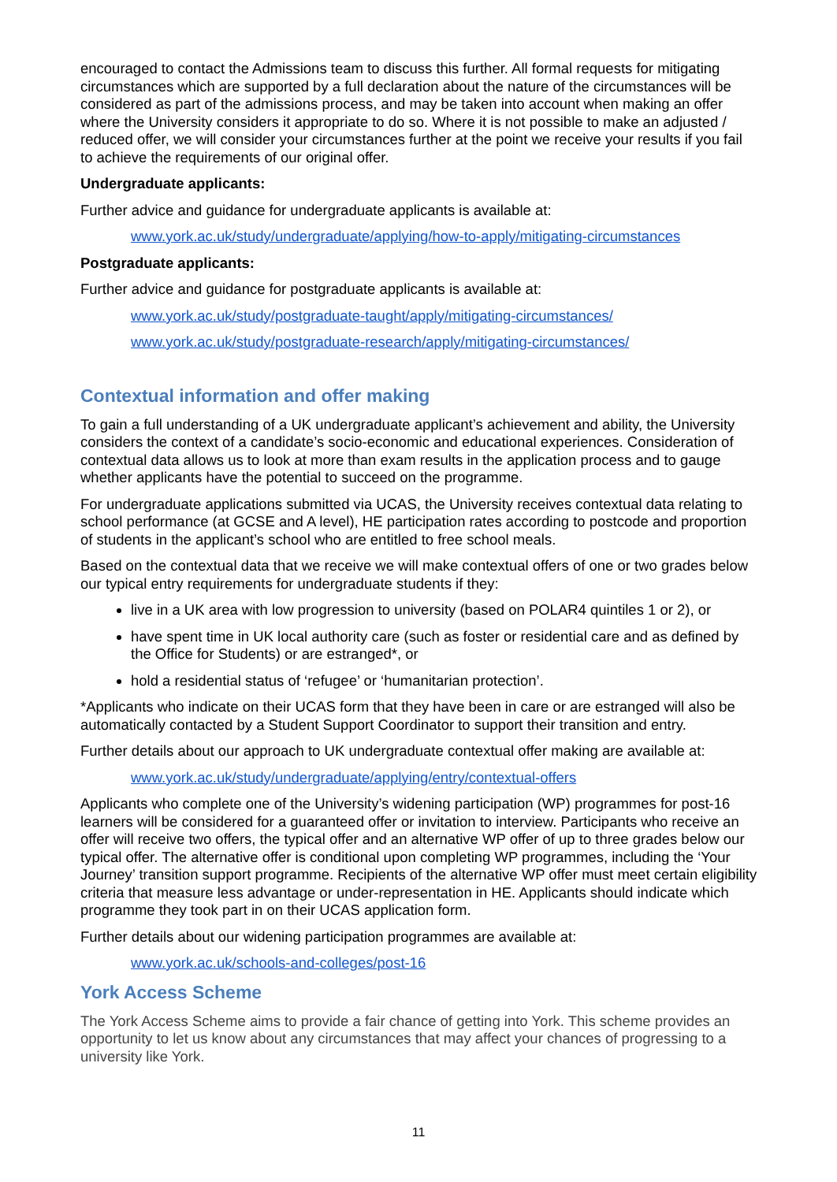encouraged to contact the Admissions team to discuss this further. All formal requests for mitigating circumstances which are supported by a full declaration about the nature of the circumstances will be considered as part of the admissions process, and may be taken into account when making an offer where the University considers it appropriate to do so. Where it is not possible to make an adjusted / reduced offer, we will consider your circumstances further at the point we receive your results if you fail to achieve the requirements of our original offer.
Undergraduate applicants:
Further advice and guidance for undergraduate applicants is available at:
www.york.ac.uk/study/undergraduate/applying/how-to-apply/mitigating-circumstances
Postgraduate applicants:
Further advice and guidance for postgraduate applicants is available at:
www.york.ac.uk/study/postgraduate-taught/apply/mitigating-circumstances/
www.york.ac.uk/study/postgraduate-research/apply/mitigating-circumstances/
Contextual information and offer making
To gain a full understanding of a UK undergraduate applicant’s achievement and ability, the University considers the context of a candidate’s socio-economic and educational experiences. Consideration of contextual data allows us to look at more than exam results in the application process and to gauge whether applicants have the potential to succeed on the programme.
For undergraduate applications submitted via UCAS, the University receives contextual data relating to school performance (at GCSE and A level), HE participation rates according to postcode and proportion of students in the applicant’s school who are entitled to free school meals.
Based on the contextual data that we receive we will make contextual offers of one or two grades below our typical entry requirements for undergraduate students if they:
live in a UK area with low progression to university (based on POLAR4 quintiles 1 or 2), or
have spent time in UK local authority care (such as foster or residential care and as defined by the Office for Students) or are estranged*, or
hold a residential status of ‘refugee’ or ‘humanitarian protection’.
*Applicants who indicate on their UCAS form that they have been in care or are estranged will also be automatically contacted by a Student Support Coordinator to support their transition and entry.
Further details about our approach to UK undergraduate contextual offer making are available at:
www.york.ac.uk/study/undergraduate/applying/entry/contextual-offers
Applicants who complete one of the University’s widening participation (WP) programmes for post-16 learners will be considered for a guaranteed offer or invitation to interview. Participants who receive an offer will receive two offers, the typical offer and an alternative WP offer of up to three grades below our typical offer. The alternative offer is conditional upon completing WP programmes, including the ‘Your Journey’ transition support programme. Recipients of the alternative WP offer must meet certain eligibility criteria that measure less advantage or under-representation in HE. Applicants should indicate which programme they took part in on their UCAS application form.
Further details about our widening participation programmes are available at:
www.york.ac.uk/schools-and-colleges/post-16
York Access Scheme
The York Access Scheme aims to provide a fair chance of getting into York. This scheme provides an opportunity to let us know about any circumstances that may affect your chances of progressing to a university like York.
11